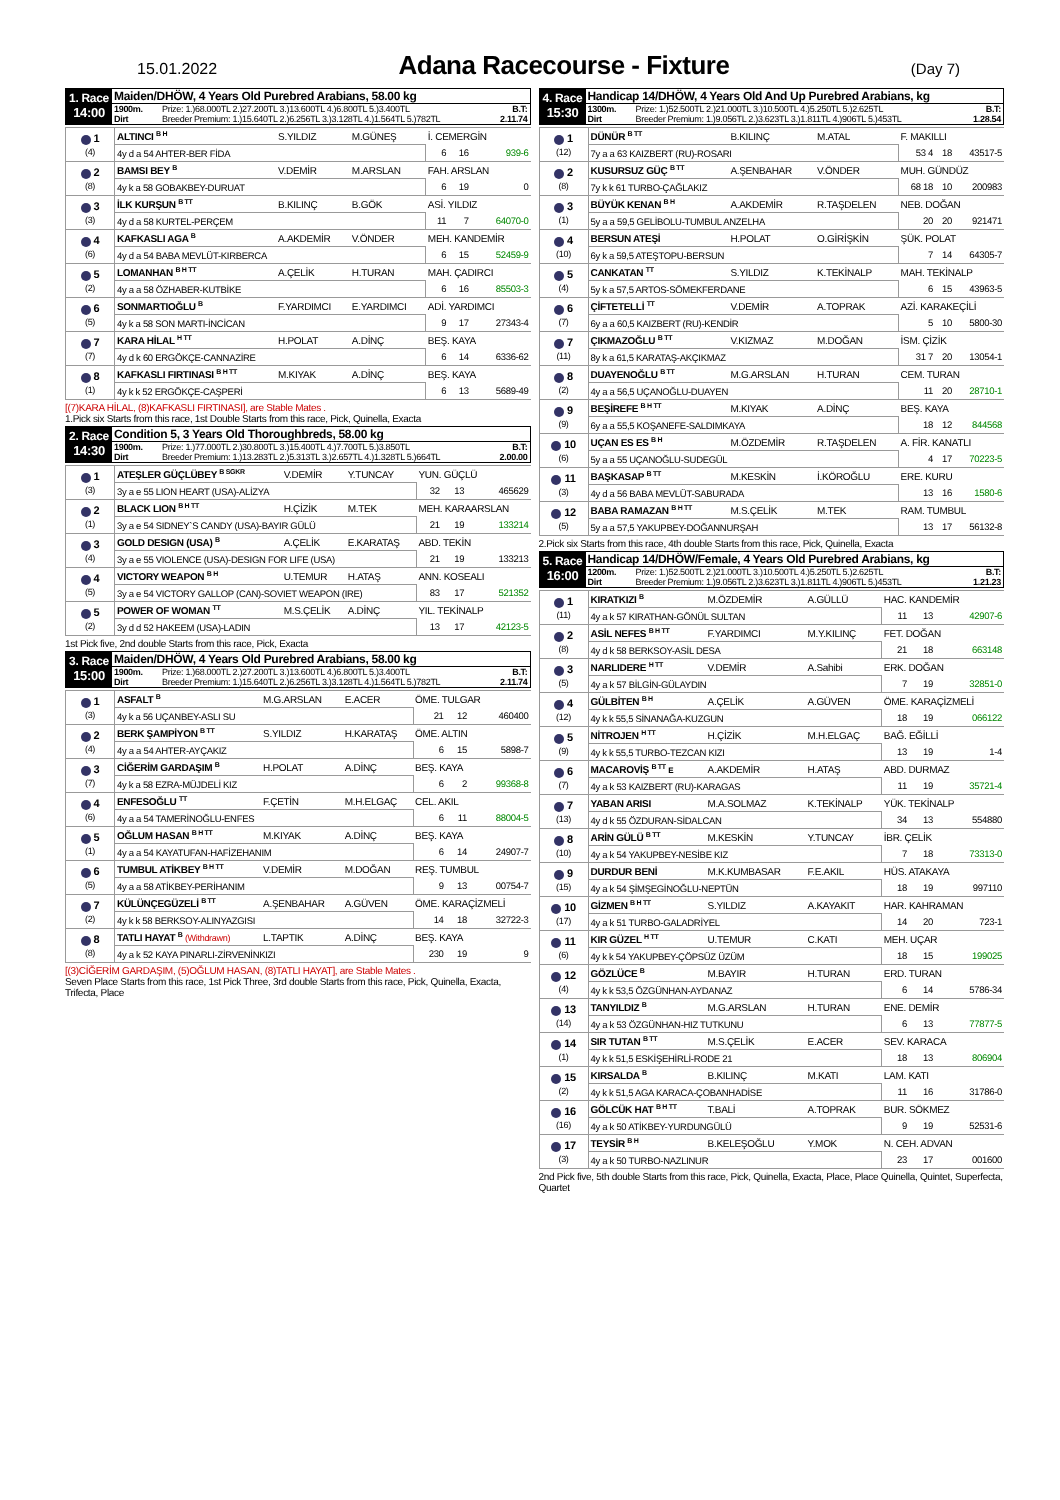15.01.2022
Adana Racecourse - Fixture
(Day 7)
1. Race
14:00
Maiden/DHÖW, 4 Years Old Purebred Arabians, 58.00 kg
1900m. Prize: 1.)68.000TL 2.)27.200TL 3.)13.600TL 4.)6.800TL 5.)3.400TL B.T:
Dirt Breeder Premium: 1.)15.640TL 2.)6.256TL 3.)3.128TL 4.)1.564TL 5.)782TL 2.11.74
| 1 (4) | ALTINCI <sup>B H</sup> | S.YILDIZ | M.GÜNEŞ | İ. CEMERGİN | | |
| | 4y d a 54 AHTER-BER FİDA | | | 6 | 16 | 939-6 |
| 2 (8) | BAMSI BEY <sup>B</sup> | V.DEMİR | M.ARSLAN | FAH. ARSLAN | | |
| | 4y k a 58 GOBAKBEY-DURUAT | | | 6 | 19 | 0 |
| 3 (3) | İLK KURŞUN <sup>B TT</sup> | B.KILINÇ | B.GÖK | ASİ. YILDIZ | | |
| | 4y d a 58 KURTEL-PERÇEM | | | 11 | 7 | 64070-0 |
| 4 (6) | KAFKASLI AGA <sup>B</sup> | A.AKDEMİR | V.ÖNDER | MEH. KANDEMİR | | |
| | 4y d a 54 BABA MEVLÜT-KIRBERCA | | | 6 | 15 | 52459-9 |
| 5 (2) | LOMANHAN <sup>B H TT</sup> | A.ÇELİK | H.TURAN | MAH. ÇADIRCI | | |
| | 4y a a 58 ÖZHABER-KUTBİKE | | | 6 | 16 | 85503-3 |
| 6 (5) | SONMARTIOĞLU <sup>B</sup> | F.YARDIMCI | E.YARDIMCI | ADİ. YARDIMCI | | |
| | 4y k a 58 SON MARTI-İNCİCAN | | | 9 | 17 | 27343-4 |
| 7 (7) | KARA HİLAL <sup>H TT</sup> | H.POLAT | A.DİNÇ | BEŞ. KAYA | | |
| | 4y d k 60 ERGÖKÇE-CANNAZİRE | | | 6 | 14 | 6336-62 |
| 8 (1) | KAFKASLI FIRTINASI <sup>B H TT</sup> | M.KIYAK | A.DİNÇ | BEŞ. KAYA | | |
| | 4y k k 52 ERGÖKÇE-CAŞPERİ | | | 6 | 13 | 5689-49 |
[(7)KARA HİLAL, (8)KAFKASLI FIRTINASI], are Stable Mates .
1.Pick six Starts from this race, 1st Double Starts from this race, Pick, Quinella, Exacta
2. Race
14:30
Condition 5, 3 Years Old Thoroughbreds, 58.00 kg
1900m. Prize: 1.)77.000TL 2.)30.800TL 3.)15.400TL 4.)7.700TL 5.)3.850TL B.T:
Dirt Breeder Premium: 1.)13.283TL 2.)5.313TL 3.)2.657TL 4.)1.328TL 5.)664TL 2.00.00
| 1 (3) | ATEŞLER GÜÇLÜBEY <sup>B SGKR</sup> | V.DEMİR | Y.TUNCAY | YUN. GÜÇLÜ | | |
| | 3y a e 55 LION HEART (USA)-ALİZYA | | | 32 | 13 | 465629 |
| 2 (1) | BLACK LION <sup>B H TT</sup> | H.ÇİZİK | M.TEK | MEH. KARAARSLAN | | |
| | 3y a e 54 SIDNEY`S CANDY (USA)-BAYIR GÜLÜ | | | 21 | 19 | 133214 |
| 3 (4) | GOLD DESIGN (USA) <sup>B</sup> | A.ÇELİK | E.KARATAŞ | ABD. TEKİN | | |
| | 3y a e 55 VIOLENCE (USA)-DESIGN FOR LIFE (USA) | | | 21 | 19 | 133213 |
| 4 (5) | VICTORY WEAPON <sup>B H</sup> | U.TEMUR | H.ATAŞ | ANN. KOSEALI | | |
| | 3y a e 54 VICTORY GALLOP (CAN)-SOVIET WEAPON (IRE) | | | 83 | 17 | 521352 |
| 5 (2) | POWER OF WOMAN <sup>TT</sup> | M.S.ÇELİK | A.DİNÇ | YIL. TEKİNALP | | |
| | 3y d d 52 HAKEEM (USA)-LADIN | | | 13 | 17 | 42123-5 |
1st Pick five, 2nd double Starts from this race, Pick, Exacta
3. Race
15:00
Maiden/DHÖW, 4 Years Old Purebred Arabians, 58.00 kg
1900m. Prize: 1.)68.000TL 2.)27.200TL 3.)13.600TL 4.)6.800TL 5.)3.400TL B.T:
Dirt Breeder Premium: 1.)15.640TL 2.)6.256TL 3.)3.128TL 4.)1.564TL 5.)782TL 2.11.74
| 1 (3) | ASFALT <sup>B</sup> | M.G.ARSLAN | E.ACER | ÖME. TULGAR | | |
| | 4y k a 56 UÇANBEY-ASLI SU | | | 21 | 12 | 460400 |
| 2 (4) | BERK ŞAMPİYON <sup>B TT</sup> | S.YILDIZ | H.KARATAŞ | ÖME. ALTIN | | |
| | 4y a a 54 AHTER-AYÇAKIZ | | | 6 | 15 | 5898-7 |
| 3 (7) | CİĞERİM GARDAŞIM <sup>B</sup> | H.POLAT | A.DİNÇ | BEŞ. KAYA | | |
| | 4y k a 58 EZRA-MÜJDELİ KIZ | | | 6 | 2 | 99368-8 |
| 4 (6) | ENFESOĞLU <sup>TT</sup> | F.ÇETİN | M.H.ELGAÇ | CEL. AKIL | | |
| | 4y a a 54 TAMERİNOĞLU-ENFES | | | 6 | 11 | 88004-5 |
| 5 (1) | OĞLUM HASAN <sup>B H TT</sup> | M.KIYAK | A.DİNÇ | BEŞ. KAYA | | |
| | 4y a a 54 KAYATUFAN-HAFİZEHANIM | | | 6 | 14 | 24907-7 |
| 6 (5) | TUMBUL ATİKBEY <sup>B H TT</sup> | V.DEMİR | M.DOĞAN | REŞ. TUMBUL | | |
| | 4y a a 58 ATİKBEY-PERİHANIM | | | 9 | 13 | 00754-7 |
| 7 (2) | KÜLÜNÇEGÜZELİ <sup>B TT</sup> | A.ŞENBAHAR | A.GÜVEN | ÖME. KARAÇİZMELİ | | |
| | 4y k k 58 BERKSOY-ALINYAZGISI | | | 14 | 18 | 32722-3 |
| 8 (8) | TATLI HAYAT <sup>B</sup> (Withdrawn) | L.TAPTIK | A.DİNÇ | BEŞ. KAYA | | |
| | 4y a k 52 KAYA PINARLI-ZİRVENİNKIZI | | | 230 | 19 | 9 |
[(3)CİĞERİM GARDAŞIM, (5)OĞLUM HASAN, (8)TATLI HAYAT], are Stable Mates .
Seven Place Starts from this race, 1st Pick Three, 3rd double Starts from this race, Pick, Quinella, Exacta, Trifecta, Place
4. Race
15:30
Handicap 14/DHÖW, 4 Years Old And Up Purebred Arabians, kg
1300m. Prize: 1.)52.500TL 2.)21.000TL 3.)10.500TL 4.)5.250TL 5.)2.625TL B.T:
Dirt Breeder Premium: 1.)9.056TL 2.)3.623TL 3.)1.811TL 4.)906TL 5.)453TL 1.28.54
| 1 (12) | DÜNÜR <sup>B TT</sup> | B.KILINÇ | M.ATAL | F. MAKILLI | | |
| | 7y a a 63 KAIZBERT (RU)-ROSARI | | | 53 4 | 18 | 43517-5 |
| 2 (8) | KUSURSUZ GÜÇ <sup>B TT</sup> | A.ŞENBAHAR | V.ÖNDER | MUH. GÜNDÜZ | | |
| | 7y k k 61 TURBO-ÇAĞLAKIZ | | | 68 18 | 10 | 200983 |
| 3 (1) | BÜYÜK KENAN <sup>B H</sup> | A.AKDEMİR | R.TAŞDELEN | NEB. DOĞAN | | |
| | 5y a a 59,5 GELİBOLU-TUMBUL ANZELHA | | | 20 | 20 | 921471 |
| 4 (10) | BERSUN ATEŞİ | H.POLAT | O.GİRİŞKİN | ŞÜK. POLAT | | |
| | 6y k a 59,5 ATEŞTOPU-BERSUN | | | 7 | 14 | 64305-7 |
| 5 (4) | CANKATAN <sup>TT</sup> | S.YILDIZ | K.TEKİNALP | MAH. TEKİNALP | | |
| | 5y k a 57,5 ARTOS-SÖMEKFERDANE | | | 6 | 15 | 43963-5 |
| 6 (7) | ÇİFTETELLİ <sup>TT</sup> | V.DEMİR | A.TOPRAK | AZİ. KARAKEÇİLİ | | |
| | 6y a a 60,5 KAIZBERT (RU)-KENDİR | | | 5 | 10 | 5800-30 |
| 7 (11) | ÇIKMAZOĞLU <sup>B TT</sup> | V.KIZMAZ | M.DOĞAN | İSM. ÇİZİK | | |
| | 8y k a 61,5 KARATAŞ-AKÇIKMAZ | | | 31 7 | 20 | 13054-1 |
| 8 (2) | DUAYENOĞLU <sup>B TT</sup> | M.G.ARSLAN | H.TURAN | CEM. TURAN | | |
| | 4y a a 56,5 UÇANOĞLU-DUAYEN | | | 11 | 20 | 28710-1 |
| 9 (9) | BEŞİREFE <sup>B H TT</sup> | M.KIYAK | A.DİNÇ | BEŞ. KAYA | | |
| | 6y a a 55,5 KOŞANEFE-SALDIMKAYA | | | 18 | 12 | 844568 |
| 10 (6) | UÇAN ES ES <sup>B H</sup> | M.ÖZDEMİR | R.TAŞDELEN | A. FİR. KANATLI | | |
| | 5y a a 55 UÇANOĞLU-SUDEGÜL | | | 4 | 17 | 70223-5 |
| 11 (3) | BAŞKASAP <sup>B TT</sup> | M.KESKİN | İ.KÖROĞLU | ERE. KURU | | |
| | 4y d a 56 BABA MEVLÜT-SABURADA | | | 13 | 16 | 1580-6 |
| 12 (5) | BABA RAMAZAN <sup>B H TT</sup> | M.S.ÇELİK | M.TEK | RAM. TUMBUL | | |
| | 5y a a 57,5 YAKUPBEY-DOĞANNURŞAH | | | 13 | 17 | 56132-8 |
2.Pick six Starts from this race, 4th double Starts from this race, Pick, Quinella, Exacta
5. Race
16:00
Handicap 14/DHÖW/Female, 4 Years Old Purebred Arabians, kg
1200m. Prize: 1.)52.500TL 2.)21.000TL 3.)10.500TL 4.)5.250TL 5.)2.625TL B.T:
Dirt Breeder Premium: 1.)9.056TL 2.)3.623TL 3.)1.811TL 4.)906TL 5.)453TL 1.21.23
| 1 (11) | KIRATKIZI <sup>B</sup> | M.ÖZDEMİR | A.GÜLLÜ | HAC. KANDEMİR | | |
| | 4y a k 57 KIRATHAN-GÖNÜL SULTAN | | | 11 | 13 | 42907-6 |
| 2 (8) | ASİL NEFES <sup>B H TT</sup> | F.YARDIMCI | M.Y.KILINÇ | FET. DOĞAN | | |
| | 4y d k 58 BERKSOY-ASİL DESA | | | 21 | 18 | 663148 |
| 3 (5) | NARLIDERE <sup>H TT</sup> | V.DEMİR | A.Sahibi | ERK. DOĞAN | | |
| | 4y a k 57 BİLGİN-GÜLAYDIN | | | 7 | 19 | 32851-0 |
| 4 (12) | GÜLBİTEN <sup>B H</sup> | A.ÇELİK | A.GÜVEN | ÖME. KARAÇİZMELİ | | |
| | 4y k k 55,5 SİNANAĞA-KUZGUN | | | 18 | 19 | 066122 |
| 5 (9) | NİTROJEN <sup>H TT</sup> | H.ÇİZİK | M.H.ELGAÇ | BAĞ. EĞİLLİ | | |
| | 4y k k 55,5 TURBO-TEZCAN KIZI | | | 13 | 19 | 1-4 |
| 6 (7) | MACAROVİŞ <sup>B TT</sup> E | A.AKDEMİR | H.ATAŞ | ABD. DURMAZ | | |
| | 4y a k 53 KAIZBERT (RU)-KARAGAS | | | 11 | 19 | 35721-4 |
| 7 (13) | YABAN ARISI | M.A.SOLMAZ | K.TEKİNALP | YÜK. TEKİNALP | | |
| | 4y d k 55 ÖZDURAN-SİDALCAN | | | 34 | 13 | 554880 |
| 8 (10) | ARİN GÜLÜ <sup>B TT</sup> | M.KESKİN | Y.TUNCAY | İBR. ÇELİK | | |
| | 4y a k 54 YAKUPBEY-NESİBE KIZ | | | 7 | 18 | 73313-0 |
| 9 (15) | DURDUR BENİ | M.K.KUMBASAR | F.E.AKIL | HÜS. ATAKAYA | | |
| | 4y a k 54 ŞİMŞEGİNOĞLU-NEPTÜN | | | 18 | 19 | 997110 |
| 10 (17) | GİZMEN <sup>B H TT</sup> | S.YILDIZ | A.KAYAKIT | HAR. KAHRAMAN | | |
| | 4y a k 51 TURBO-GALADRİYEL | | | 14 | 20 | 723-1 |
| 11 (6) | KIR GÜZEL <sup>H TT</sup> | U.TEMUR | C.KATI | MEH. UÇAR | | |
| | 4y k k 54 YAKUPBEY-ÇÖPSÜZ ÜZÜM | | | 18 | 15 | 199025 |
| 12 (4) | GÖZLÜCE <sup>B</sup> | M.BAYIR | H.TURAN | ERD. TURAN | | |
| | 4y k k 53,5 ÖZGÜNHAN-AYDANAZ | | | 6 | 14 | 5786-34 |
| 13 (14) | TANYILDIZ <sup>B</sup> | M.G.ARSLAN | H.TURAN | ENE. DEMİR | | |
| | 4y a k 53 ÖZGÜNHAN-HIZ TUTKUNU | | | 6 | 13 | 77877-5 |
| 14 (1) | SIR TUTAN <sup>B TT</sup> | M.S.ÇELİK | E.ACER | SEV. KARACA | | |
| | 4y k k 51,5 ESKİŞEHİRLİ-RODE 21 | | | 18 | 13 | 806904 |
| 15 (2) | KIRSALDA <sup>B</sup> | B.KILINÇ | M.KATI | LAM. KATI | | |
| | 4y k k 51,5 AGA KARACA-ÇOBANHADİSE | | | 11 | 16 | 31786-0 |
| 16 (16) | GÖLCÜK HAT <sup>B H TT</sup> | T.BALİ | A.TOPRAK | BUR. SÖKMEZ | | |
| | 4y a k 50 ATİKBEY-YURDUNGÜLÜ | | | 9 | 19 | 52531-6 |
| 17 (3) | TEYSİR <sup>B H</sup> | B.KELEŞOĞLU | Y.MOK | N. CEH. ADVAN | | |
| | 4y a k 50 TURBO-NAZLINUR | | | 23 | 17 | 001600 |
2nd Pick five, 5th double Starts from this race, Pick, Quinella, Exacta, Place, Place Quinella, Quintet, Superfecta, Quartet